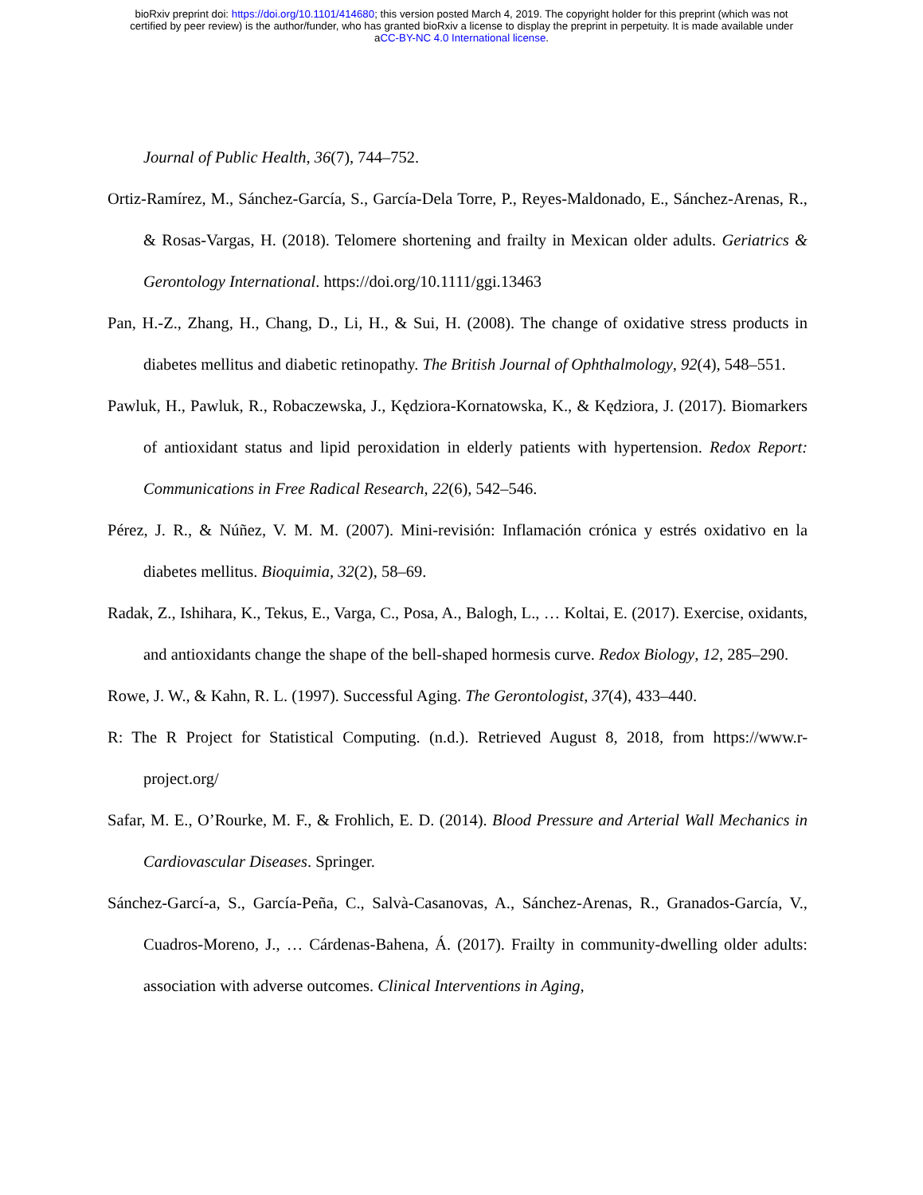bioRxiv preprint doi: https://doi.org/10.1101/414680; this version posted March 4, 2019. The copyright holder for this preprint (which was not
certified by peer review) is the author/funder, who has granted bioRxiv a license to display the preprint in perpetuity. It is made available under
aCC-BY-NC 4.0 International license.
Journal of Public Health, 36(7), 744–752.
Ortiz-Ramírez, M., Sánchez-García, S., García-Dela Torre, P., Reyes-Maldonado, E., Sánchez-Arenas, R., & Rosas-Vargas, H. (2018). Telomere shortening and frailty in Mexican older adults. Geriatrics & Gerontology International. https://doi.org/10.1111/ggi.13463
Pan, H.-Z., Zhang, H., Chang, D., Li, H., & Sui, H. (2008). The change of oxidative stress products in diabetes mellitus and diabetic retinopathy. The British Journal of Ophthalmology, 92(4), 548–551.
Pawluk, H., Pawluk, R., Robaczewska, J., Kędziora-Kornatowska, K., & Kędziora, J. (2017). Biomarkers of antioxidant status and lipid peroxidation in elderly patients with hypertension. Redox Report: Communications in Free Radical Research, 22(6), 542–546.
Pérez, J. R., & Núñez, V. M. M. (2007). Mini-revisión: Inflamación crónica y estrés oxidativo en la diabetes mellitus. Bioquimia, 32(2), 58–69.
Radak, Z., Ishihara, K., Tekus, E., Varga, C., Posa, A., Balogh, L., … Koltai, E. (2017). Exercise, oxidants, and antioxidants change the shape of the bell-shaped hormesis curve. Redox Biology, 12, 285–290.
Rowe, J. W., & Kahn, R. L. (1997). Successful Aging. The Gerontologist, 37(4), 433–440.
R: The R Project for Statistical Computing. (n.d.). Retrieved August 8, 2018, from https://www.r-project.org/
Safar, M. E., O’Rourke, M. F., & Frohlich, E. D. (2014). Blood Pressure and Arterial Wall Mechanics in Cardiovascular Diseases. Springer.
Sánchez-Garcí-a, S., García-Peña, C., Salvà-Casanovas, A., Sánchez-Arenas, R., Granados-García, V., Cuadros-Moreno, J., … Cárdenas-Bahena, Á. (2017). Frailty in community-dwelling older adults: association with adverse outcomes. Clinical Interventions in Aging,